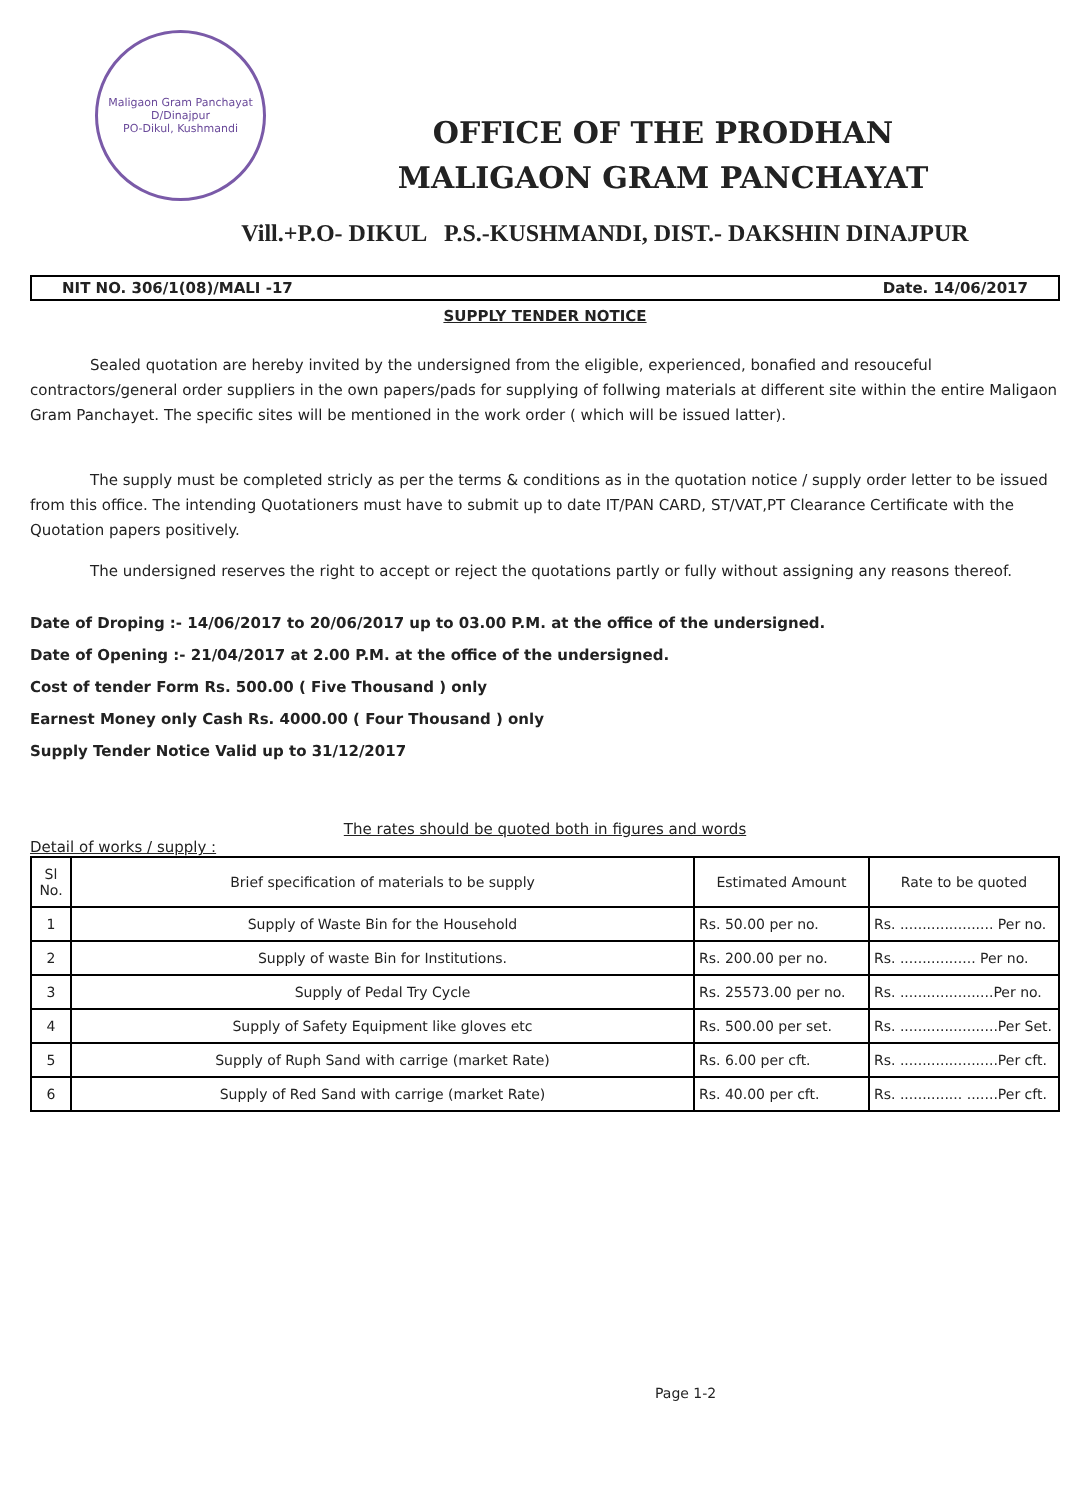Maligaon Gram Panchayat
D/Dinajpur
PO-Dikul, Kushmandi
OFFICE OF THE PRODHAN
MALIGAON GRAM PANCHAYAT
Vill.+P.O- DIKUL P.S.-KUSHMANDI, DIST.- DAKSHIN DINAJPUR
NIT NO. 306/1(08)/MALI -17 Date. 14/06/2017
SUPPLY TENDER NOTICE
Sealed quotation are hereby invited by the undersigned from the eligible, experienced, bonafied and resouceful contractors/general order suppliers in the own papers/pads for supplying of follwing materials at different site within the entire Maligaon Gram Panchayet. The specific sites will be mentioned in the work order ( which will be issued latter).
The supply must be completed stricly as per the terms & conditions as in the quotation notice / supply order letter to be issued from this office. The intending Quotationers must have to submit up to date IT/PAN CARD, ST/VAT,PT Clearance Certificate with the Quotation papers positively.
The undersigned reserves the right to accept or reject the quotations partly or fully without assigning any reasons thereof.
Date of Droping :- 14/06/2017 to 20/06/2017 up to 03.00 P.M. at the office of the undersigned.
Date of Opening :- 21/04/2017 at 2.00 P.M. at the office of the undersigned.
Cost of tender Form Rs. 500.00 ( Five Thousand ) only
Earnest Money only Cash Rs. 4000.00 ( Four Thousand ) only
Supply Tender Notice Valid up to 31/12/2017
The rates should be quoted both in figures and words
Detail of works / supply :
| Sl No. | Brief specification of materials to be supply | Estimated Amount | Rate to be quoted |
| --- | --- | --- | --- |
| 1 | Supply of Waste Bin for the Household | Rs. 50.00 per no. | Rs. ..................... Per no. |
| 2 | Supply of waste Bin for Institutions. | Rs. 200.00 per no. | Rs. ................. Per no. |
| 3 | Supply of Pedal Try Cycle | Rs. 25573.00 per no. | Rs. .....................Per no. |
| 4 | Supply of Safety Equipment like gloves etc | Rs. 500.00 per set. | Rs. ......................Per Set. |
| 5 | Supply of Ruph Sand with carrige (market Rate) | Rs. 6.00 per cft. | Rs. ......................Per cft. |
| 6 | Supply of Red Sand with carrige (market Rate) | Rs. 40.00 per cft. | Rs. .............. .......Per cft. |
Page 1-2